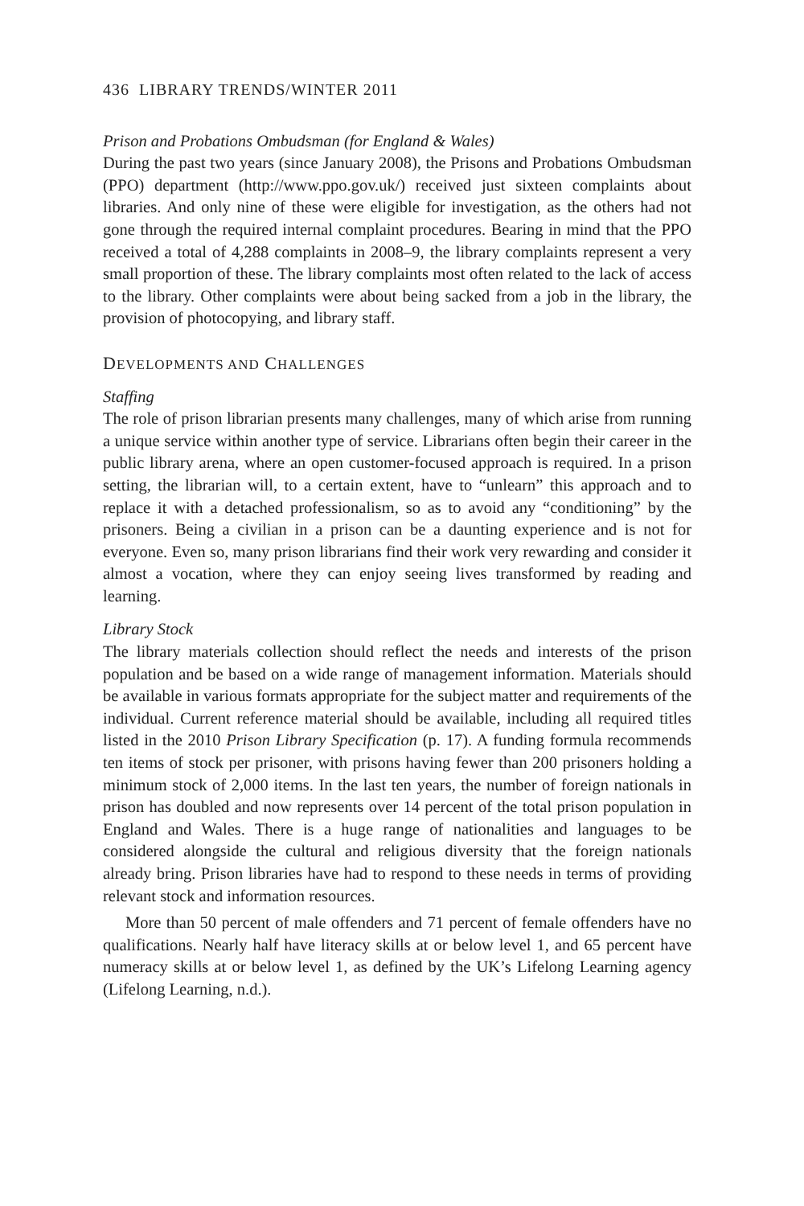436 LIBRARY TRENDS/WINTER 2011
Prison and Probations Ombudsman (for England & Wales)
During the past two years (since January 2008), the Prisons and Probations Ombudsman (PPO) department (http://www.ppo.gov.uk/) received just sixteen complaints about libraries. And only nine of these were eligible for investigation, as the others had not gone through the required internal complaint procedures. Bearing in mind that the PPO received a total of 4,288 complaints in 2008–9, the library complaints represent a very small proportion of these. The library complaints most often related to the lack of access to the library. Other complaints were about being sacked from a job in the library, the provision of photocopying, and library staff.
DEVELOPMENTS AND CHALLENGES
Staffing
The role of prison librarian presents many challenges, many of which arise from running a unique service within another type of service. Librarians often begin their career in the public library arena, where an open customer-focused approach is required. In a prison setting, the librarian will, to a certain extent, have to “unlearn” this approach and to replace it with a detached professionalism, so as to avoid any “conditioning” by the prisoners. Being a civilian in a prison can be a daunting experience and is not for everyone. Even so, many prison librarians find their work very rewarding and consider it almost a vocation, where they can enjoy seeing lives transformed by reading and learning.
Library Stock
The library materials collection should reflect the needs and interests of the prison population and be based on a wide range of management information. Materials should be available in various formats appropriate for the subject matter and requirements of the individual. Current reference material should be available, including all required titles listed in the 2010 Prison Library Specification (p. 17). A funding formula recommends ten items of stock per prisoner, with prisons having fewer than 200 prisoners holding a minimum stock of 2,000 items. In the last ten years, the number of foreign nationals in prison has doubled and now represents over 14 percent of the total prison population in England and Wales. There is a huge range of nationalities and languages to be considered alongside the cultural and religious diversity that the foreign nationals already bring. Prison libraries have had to respond to these needs in terms of providing relevant stock and information resources.
More than 50 percent of male offenders and 71 percent of female offenders have no qualifications. Nearly half have literacy skills at or below level 1, and 65 percent have numeracy skills at or below level 1, as defined by the UK’s Lifelong Learning agency (Lifelong Learning, n.d.).